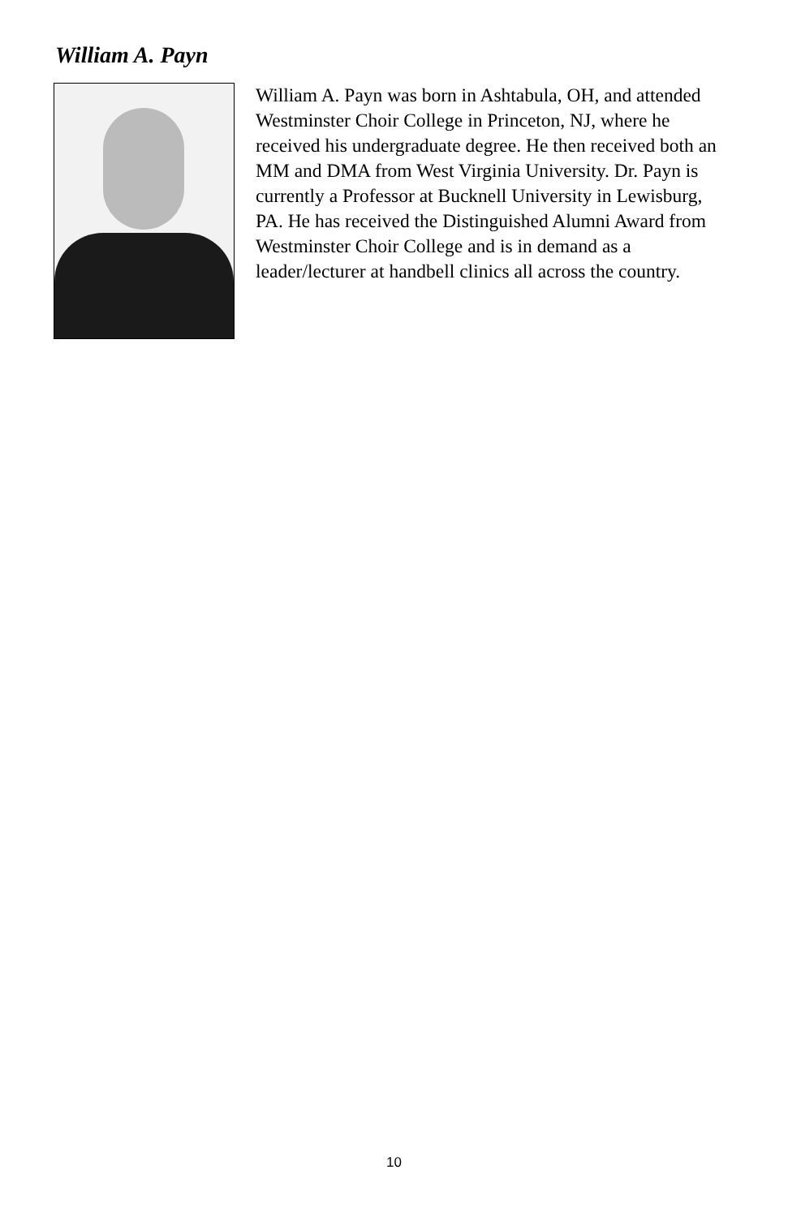William A. Payn
William A. Payn was born in Ashtabula, OH, and attended Westminster Choir College in Princeton, NJ, where he received his undergraduate degree. He then received both an MM and DMA from West Virginia University. Dr. Payn is currently a Professor at Bucknell University in Lewisburg, PA. He has received the Distinguished Alumni Award from Westminster Choir College and is in demand as a leader/lecturer at handbell clinics all across the country.
10